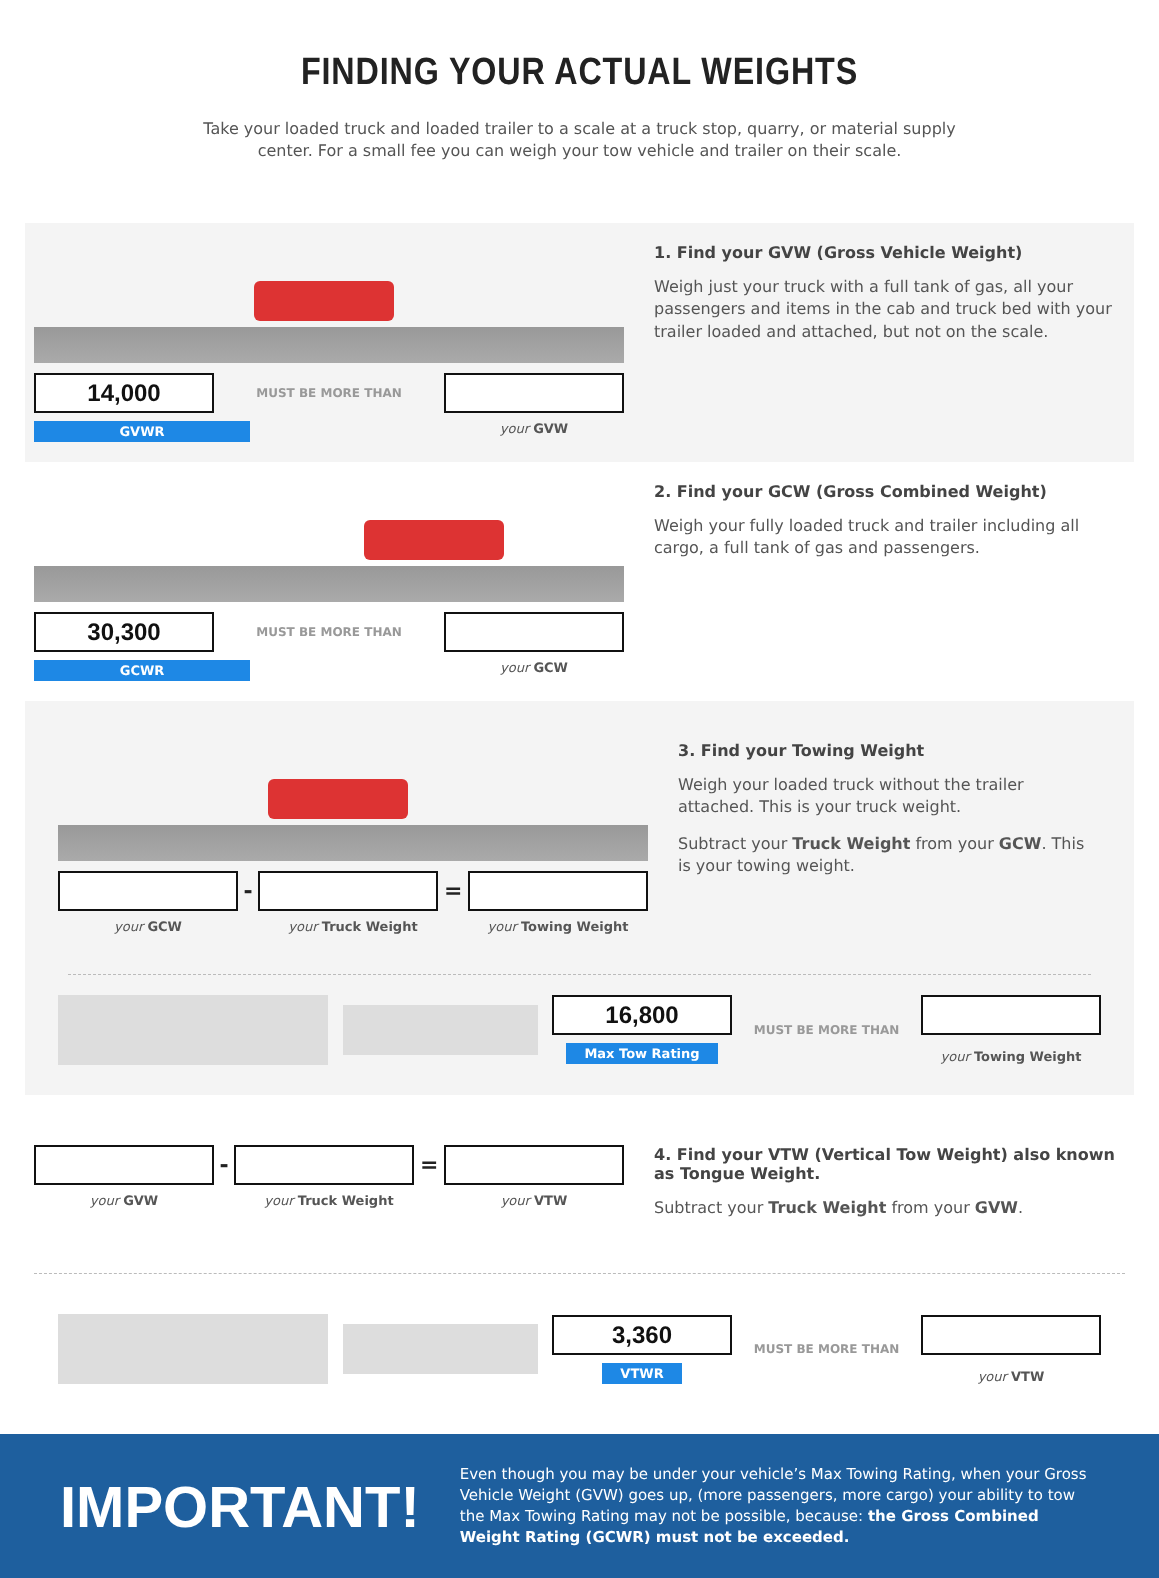FINDING YOUR ACTUAL WEIGHTS
Take your loaded truck and loaded trailer to a scale at a truck stop, quarry, or material supply center. For a small fee you can weigh your tow vehicle and trailer on their scale.
14,000
MUST BE MORE THAN
GVWR your GVW
1. Find your GVW (Gross Vehicle Weight)
Weigh just your truck with a full tank of gas, all your passengers and items in the cab and truck bed with your trailer loaded and attached, but not on the scale.
30,300
MUST BE MORE THAN
GCWR your GCW
2. Find your GCW (Gross Combined Weight)
Weigh your fully loaded truck and trailer including all cargo, a full tank of gas and passengers.
- =
your GCW your Truck Weight your Towing Weight
3. Find your Towing Weight
Weigh your loaded truck without the trailer attached. This is your truck weight.
Subtract your Truck Weight from your GCW. This is your towing weight.
16,800
Max Tow Rating
MUST BE MORE THAN
your Towing Weight
- =
your GVW your Truck Weight your VTW
4. Find your VTW (Vertical Tow Weight) also known as Tongue Weight.
Subtract your Truck Weight from your GVW.
3,360
VTWR
MUST BE MORE THAN
your VTW
IMPORTANT!
Even though you may be under your vehicle’s Max Towing Rating, when your Gross Vehicle Weight (GVW) goes up, (more passengers, more cargo) your ability to tow the Max Towing Rating may not be possible, because: the Gross Combined Weight Rating (GCWR) must not be exceeded.